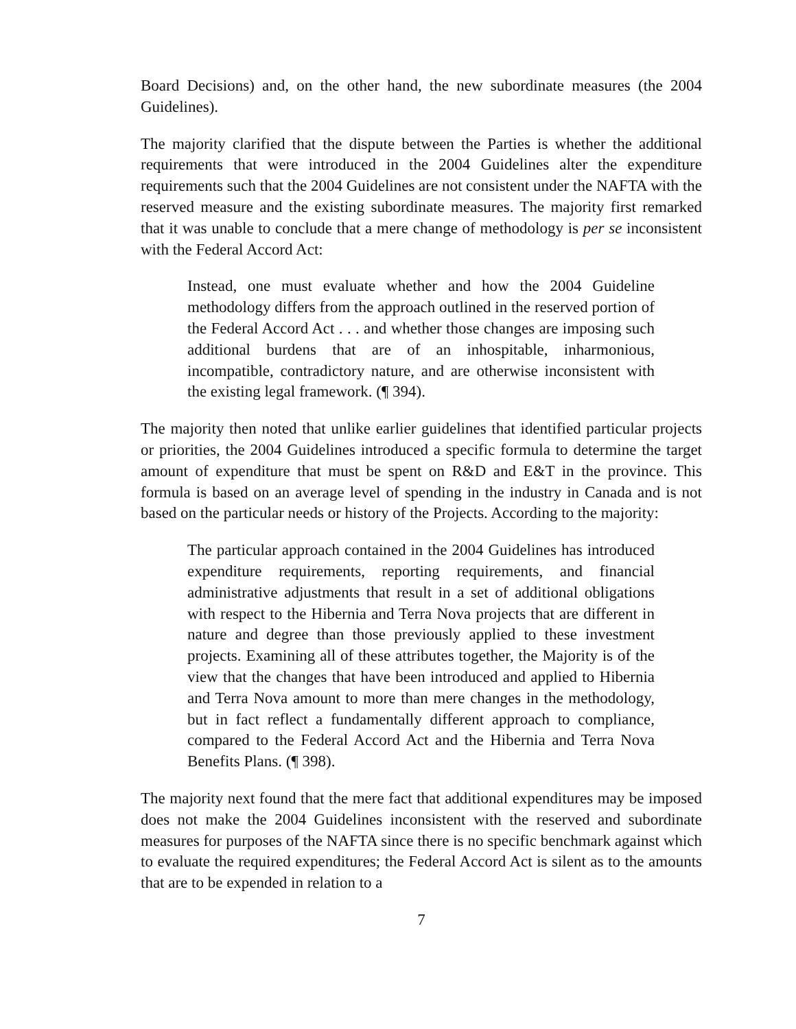Board Decisions) and, on the other hand, the new subordinate measures (the 2004 Guidelines).
The majority clarified that the dispute between the Parties is whether the additional requirements that were introduced in the 2004 Guidelines alter the expenditure requirements such that the 2004 Guidelines are not consistent under the NAFTA with the reserved measure and the existing subordinate measures. The majority first remarked that it was unable to conclude that a mere change of methodology is per se inconsistent with the Federal Accord Act:
Instead, one must evaluate whether and how the 2004 Guideline methodology differs from the approach outlined in the reserved portion of the Federal Accord Act . . . and whether those changes are imposing such additional burdens that are of an inhospitable, inharmonious, incompatible, contradictory nature, and are otherwise inconsistent with the existing legal framework. (¶ 394).
The majority then noted that unlike earlier guidelines that identified particular projects or priorities, the 2004 Guidelines introduced a specific formula to determine the target amount of expenditure that must be spent on R&D and E&T in the province. This formula is based on an average level of spending in the industry in Canada and is not based on the particular needs or history of the Projects. According to the majority:
The particular approach contained in the 2004 Guidelines has introduced expenditure requirements, reporting requirements, and financial administrative adjustments that result in a set of additional obligations with respect to the Hibernia and Terra Nova projects that are different in nature and degree than those previously applied to these investment projects. Examining all of these attributes together, the Majority is of the view that the changes that have been introduced and applied to Hibernia and Terra Nova amount to more than mere changes in the methodology, but in fact reflect a fundamentally different approach to compliance, compared to the Federal Accord Act and the Hibernia and Terra Nova Benefits Plans. (¶ 398).
The majority next found that the mere fact that additional expenditures may be imposed does not make the 2004 Guidelines inconsistent with the reserved and subordinate measures for purposes of the NAFTA since there is no specific benchmark against which to evaluate the required expenditures; the Federal Accord Act is silent as to the amounts that are to be expended in relation to a
7